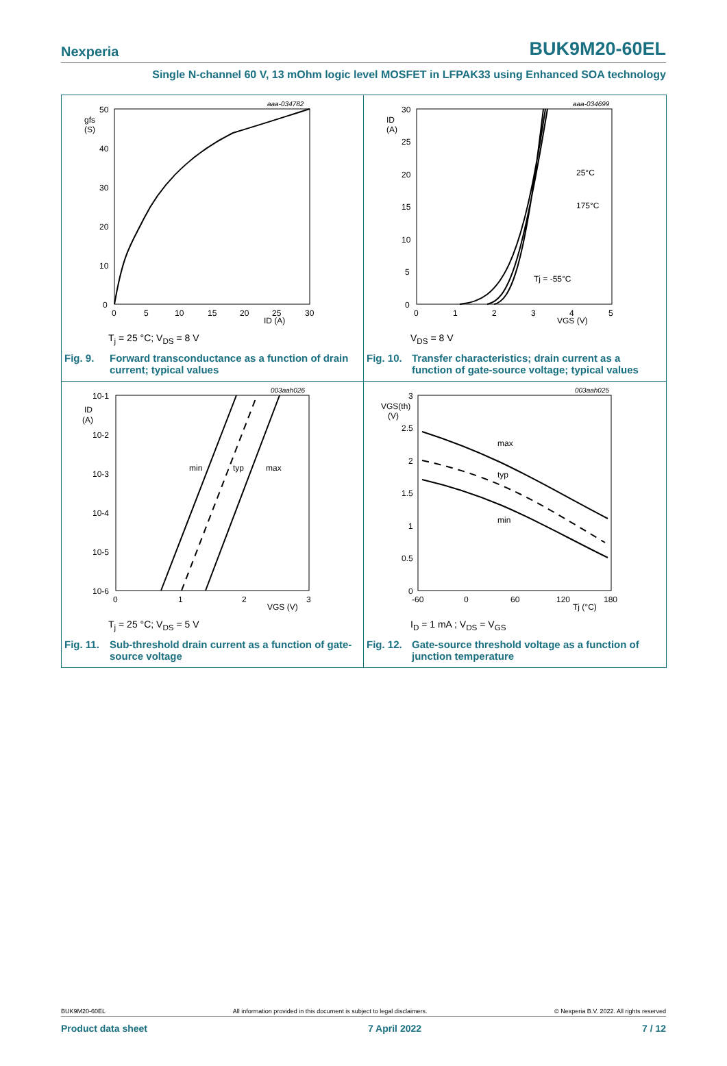Nexperia BUK9M20-60EL
Single N-channel 60 V, 13 mOhm logic level MOSFET in LFPAK33 using Enhanced SOA technology
aaa-034782
50
40
30
20
10
0
gfs
(S)
0
5
10
15
20
25
30
ID (A)
T<sub>j</sub> = 25 °C; V<sub>DS</sub> = 8 V
Fig. 9. Forward transconductance as a function of drain current; typical values
aaa-034699
25°C
175°C
Tj = -55°C
30
25
20
15
10
5
0
ID
(A)
0
1
2
3
4
5
VGS (V)
V<sub>DS</sub> = 8 V
Fig. 10. Transfer characteristics; drain current as a function of gate-source voltage; typical values
003aah026
min
typ
max
10-1
10-2
10-3
10-4
10-5
10-6
ID
(A)
0
1
2
3
VGS (V)
T<sub>j</sub> = 25 °C; V<sub>DS</sub> = 5 V
Fig. 11. Sub-threshold drain current as a function of gate-source voltage
003aah025
max
typ
min
3
2.5
2
1.5
1
0.5
0
VGS(th)
(V)
-60
0
60
120
180
Tj (°C)
I<sub>D</sub> = 1 mA ; V<sub>DS</sub> = V<sub>GS</sub>
Fig. 12. Gate-source threshold voltage as a function of junction temperature
BUK9M20-60EL All information provided in this document is subject to legal disclaimers. © Nexperia B.V. 2022. All rights reserved
Product data sheet 7 April 2022 7 / 12